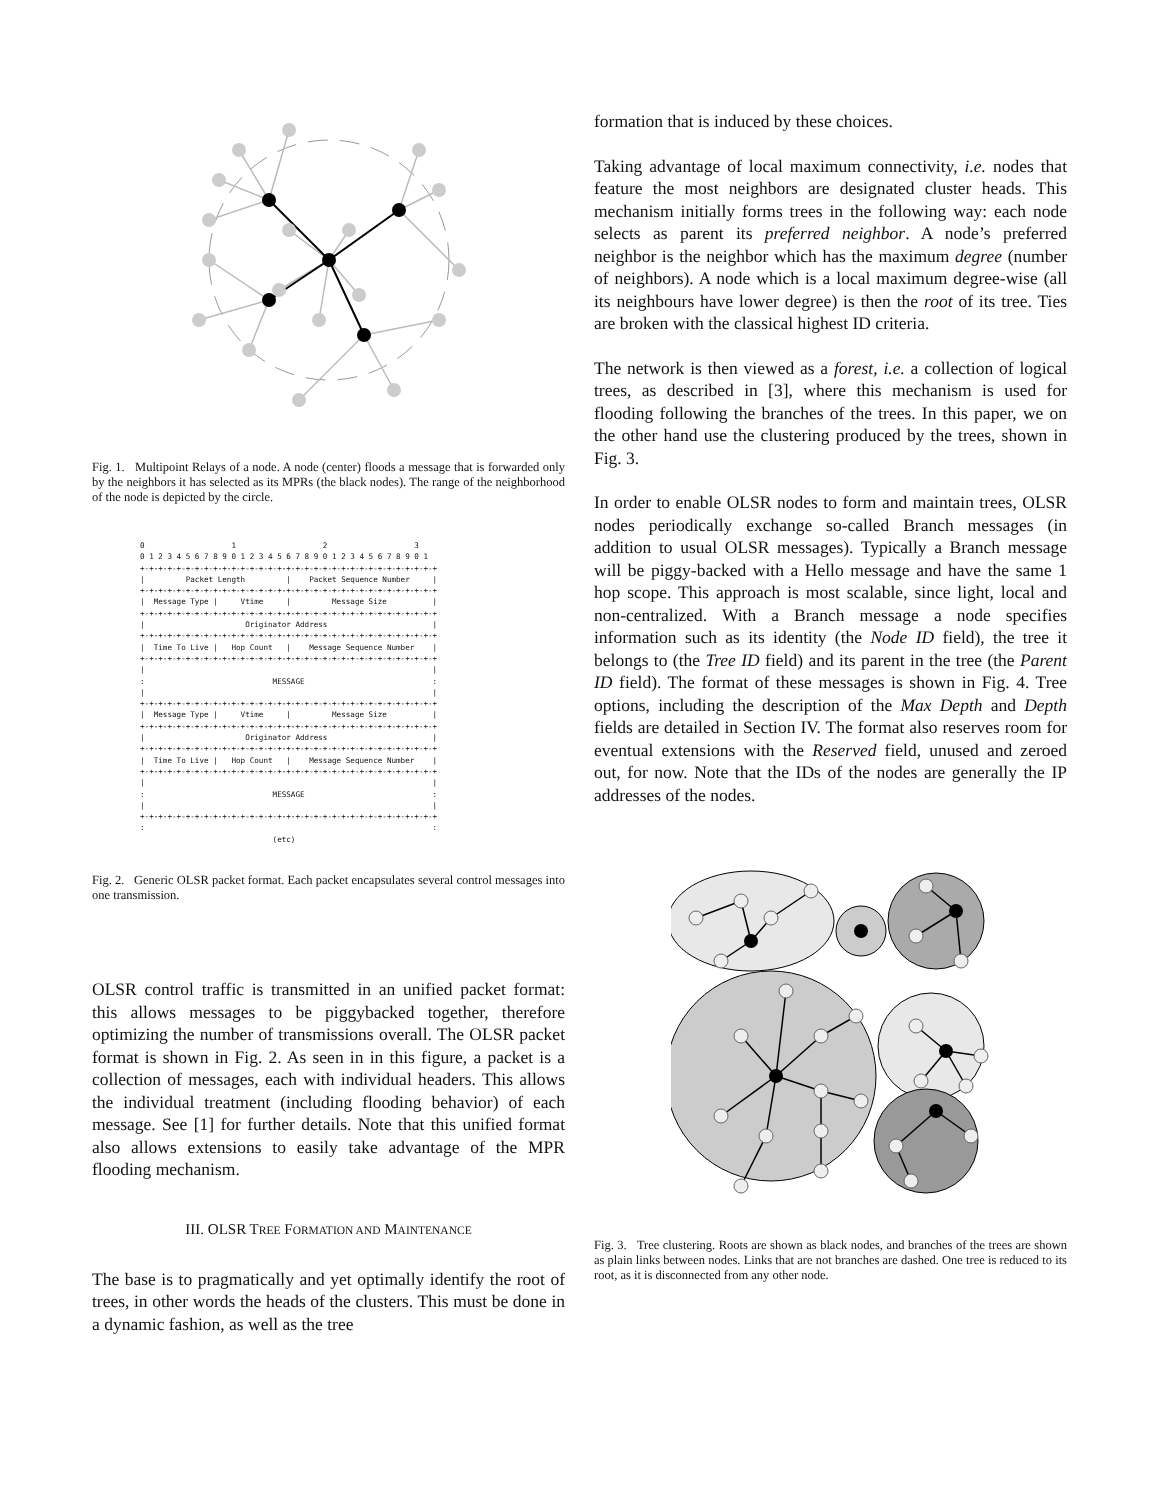Fig. 1. Multipoint Relays of a node. A node (center) floods a message that is forwarded only by the neighbors it has selected as its MPRs (the black nodes). The range of the neighborhood of the node is depicted by the circle.
0                   1                   2                   3
0 1 2 3 4 5 6 7 8 9 0 1 2 3 4 5 6 7 8 9 0 1 2 3 4 5 6 7 8 9 0 1
+-+-+-+-+-+-+-+-+-+-+-+-+-+-+-+-+-+-+-+-+-+-+-+-+-+-+-+-+-+-+-+-+
|         Packet Length         |    Packet Sequence Number     |
+-+-+-+-+-+-+-+-+-+-+-+-+-+-+-+-+-+-+-+-+-+-+-+-+-+-+-+-+-+-+-+-+
|  Message Type |     Vtime     |         Message Size          |
+-+-+-+-+-+-+-+-+-+-+-+-+-+-+-+-+-+-+-+-+-+-+-+-+-+-+-+-+-+-+-+-+
|                      Originator Address                       |
+-+-+-+-+-+-+-+-+-+-+-+-+-+-+-+-+-+-+-+-+-+-+-+-+-+-+-+-+-+-+-+-+
|  Time To Live |   Hop Count   |    Message Sequence Number    |
+-+-+-+-+-+-+-+-+-+-+-+-+-+-+-+-+-+-+-+-+-+-+-+-+-+-+-+-+-+-+-+-+
|                                                               |
:                            MESSAGE                            :
|                                                               |
+-+-+-+-+-+-+-+-+-+-+-+-+-+-+-+-+-+-+-+-+-+-+-+-+-+-+-+-+-+-+-+-+
|  Message Type |     Vtime     |         Message Size          |
+-+-+-+-+-+-+-+-+-+-+-+-+-+-+-+-+-+-+-+-+-+-+-+-+-+-+-+-+-+-+-+-+
|                      Originator Address                       |
+-+-+-+-+-+-+-+-+-+-+-+-+-+-+-+-+-+-+-+-+-+-+-+-+-+-+-+-+-+-+-+-+
|  Time To Live |   Hop Count   |    Message Sequence Number    |
+-+-+-+-+-+-+-+-+-+-+-+-+-+-+-+-+-+-+-+-+-+-+-+-+-+-+-+-+-+-+-+-+
|                                                               |
:                            MESSAGE                            :
|                                                               |
+-+-+-+-+-+-+-+-+-+-+-+-+-+-+-+-+-+-+-+-+-+-+-+-+-+-+-+-+-+-+-+-+
:                                                               :
                             (etc)
Fig. 2. Generic OLSR packet format. Each packet encapsulates several control messages into one transmission.
OLSR control traffic is transmitted in an unified packet format: this allows messages to be piggybacked together, therefore optimizing the number of transmissions overall. The OLSR packet format is shown in Fig. 2. As seen in in this figure, a packet is a collection of messages, each with individual headers. This allows the individual treatment (including flooding behavior) of each message. See [1] for further details. Note that this unified format also allows extensions to easily take advantage of the MPR flooding mechanism.
III. OLSR TREE FORMATION AND MAINTENANCE
The base is to pragmatically and yet optimally identify the root of trees, in other words the heads of the clusters. This must be done in a dynamic fashion, as well as the tree
formation that is induced by these choices.
Taking advantage of local maximum connectivity, i.e. nodes that feature the most neighbors are designated cluster heads. This mechanism initially forms trees in the following way: each node selects as parent its preferred neighbor. A node’s preferred neighbor is the neighbor which has the maximum degree (number of neighbors). A node which is a local maximum degree-wise (all its neighbours have lower degree) is then the root of its tree. Ties are broken with the classical highest ID criteria.
The network is then viewed as a forest, i.e. a collection of logical trees, as described in [3], where this mechanism is used for flooding following the branches of the trees. In this paper, we on the other hand use the clustering produced by the trees, shown in Fig. 3.
In order to enable OLSR nodes to form and maintain trees, OLSR nodes periodically exchange so-called Branch messages (in addition to usual OLSR messages). Typically a Branch message will be piggy-backed with a Hello message and have the same 1 hop scope. This approach is most scalable, since light, local and non-centralized. With a Branch message a node specifies information such as its identity (the Node ID field), the tree it belongs to (the Tree ID field) and its parent in the tree (the Parent ID field). The format of these messages is shown in Fig. 4. Tree options, including the description of the Max Depth and Depth fields are detailed in Section IV. The format also reserves room for eventual extensions with the Reserved field, unused and zeroed out, for now. Note that the IDs of the nodes are generally the IP addresses of the nodes.
Fig. 3. Tree clustering. Roots are shown as black nodes, and branches of the trees are shown as plain links between nodes. Links that are not branches are dashed. One tree is reduced to its root, as it is disconnected from any other node.